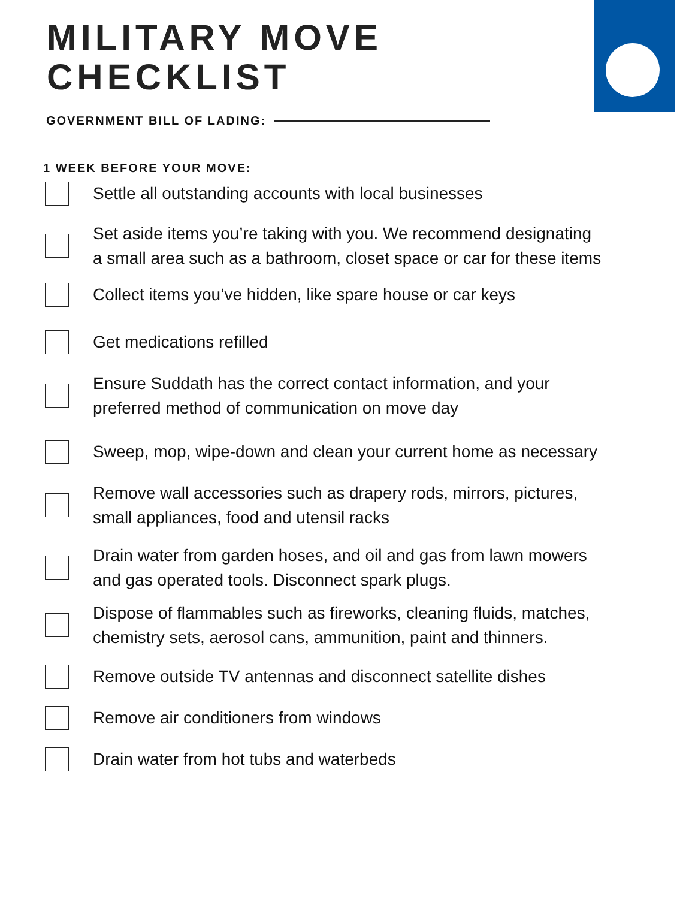MILITARY MOVE
CHECKLIST
GOVERNMENT BILL OF LADING:
1 WEEK BEFORE YOUR MOVE:
Settle all outstanding accounts with local businesses
Set aside items you’re taking with you. We recommend designating
a small area such as a bathroom, closet space or car for these items
Collect items you’ve hidden, like spare house or car keys
Get medications refilled
Ensure Suddath has the correct contact information, and your
preferred method of communication on move day
Sweep, mop, wipe-down and clean your current home as necessary
Remove wall accessories such as drapery rods, mirrors, pictures,
small appliances, food and utensil racks
Drain water from garden hoses, and oil and gas from lawn mowers
and gas operated tools. Disconnect spark plugs.
Dispose of flammables such as fireworks, cleaning fluids, matches,
chemistry sets, aerosol cans, ammunition, paint and thinners.
Remove outside TV antennas and disconnect satellite dishes
Remove air conditioners from windows
Drain water from hot tubs and waterbeds